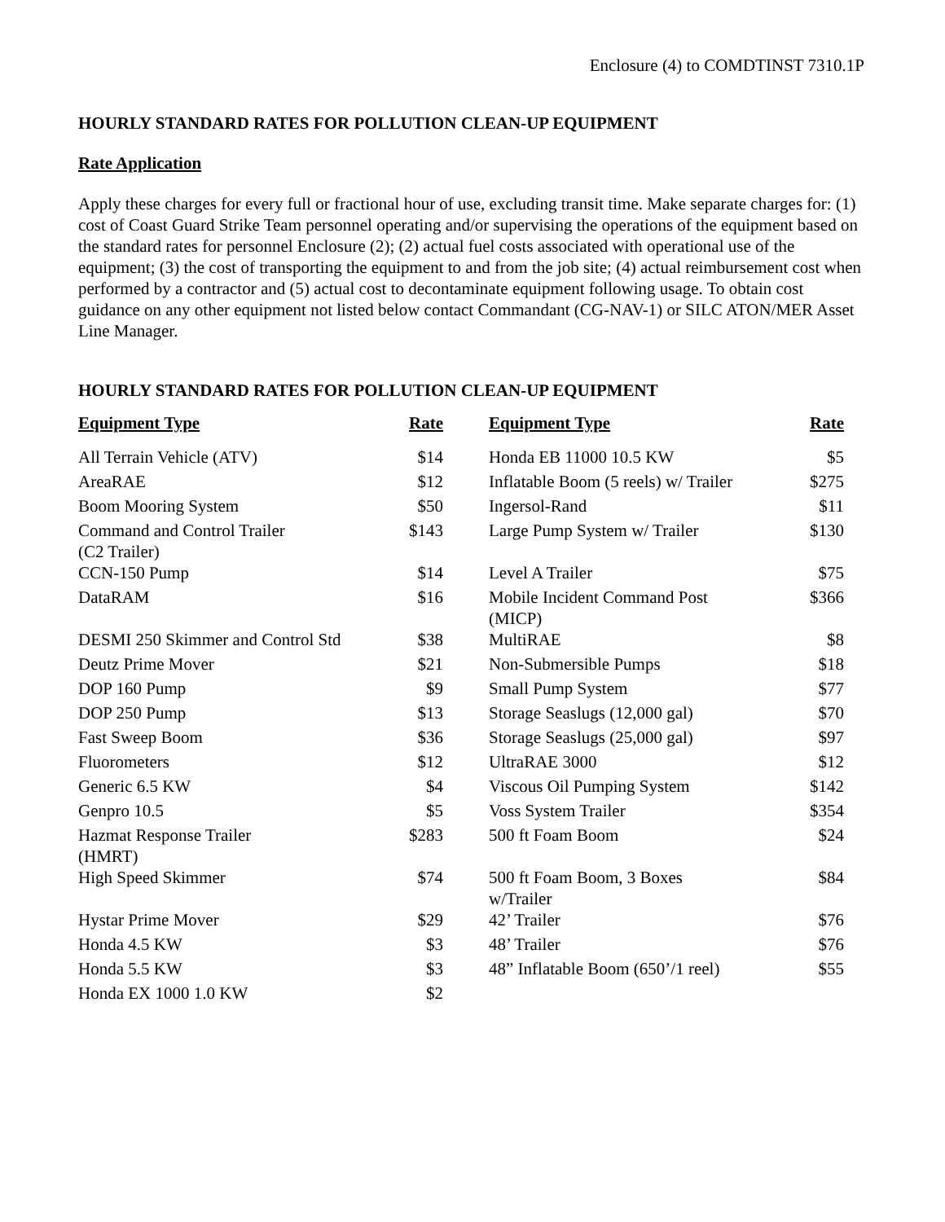Enclosure (4) to COMDTINST 7310.1P
HOURLY STANDARD RATES FOR POLLUTION CLEAN-UP EQUIPMENT
Rate Application
Apply these charges for every full or fractional hour of use, excluding transit time. Make separate charges for: (1) cost of Coast Guard Strike Team personnel operating and/or supervising the operations of the equipment based on the standard rates for personnel Enclosure (2); (2) actual fuel costs associated with operational use of the equipment; (3) the cost of transporting the equipment to and from the job site; (4) actual reimbursement cost when performed by a contractor and (5) actual cost to decontaminate equipment following usage. To obtain cost guidance on any other equipment not listed below contact Commandant (CG-NAV-1) or SILC ATON/MER Asset Line Manager.
HOURLY STANDARD RATES FOR POLLUTION CLEAN-UP EQUIPMENT
| Equipment Type | Rate | | Equipment Type | Rate |
| --- | --- | --- | --- | --- |
| All Terrain Vehicle (ATV) | $14 | | Honda EB 11000 10.5 KW | $5 |
| AreaRAE | $12 | | Inflatable Boom (5 reels) w/ Trailer | $275 |
| Boom Mooring System | $50 | | Ingersol-Rand | $11 |
| Command and Control Trailer (C2 Trailer) | $143 | | Large Pump System w/ Trailer | $130 |
| CCN-150 Pump | $14 | | Level A Trailer | $75 |
| DataRAM | $16 | | Mobile Incident Command Post (MICP) | $366 |
| DESMI 250 Skimmer and Control Std | $38 | | MultiRAE | $8 |
| Deutz Prime Mover | $21 | | Non-Submersible Pumps | $18 |
| DOP 160 Pump | $9 | | Small Pump System | $77 |
| DOP 250 Pump | $13 | | Storage Seaslugs (12,000 gal) | $70 |
| Fast Sweep Boom | $36 | | Storage Seaslugs (25,000 gal) | $97 |
| Fluorometers | $12 | | UltraRAE 3000 | $12 |
| Generic 6.5 KW | $4 | | Viscous Oil Pumping System | $142 |
| Genpro 10.5 | $5 | | Voss System Trailer | $354 |
| Hazmat Response Trailer (HMRT) | $283 | | 500 ft Foam Boom | $24 |
| High Speed Skimmer | $74 | | 500 ft Foam Boom, 3 Boxes w/Trailer | $84 |
| Hystar Prime Mover | $29 | | 42’ Trailer | $76 |
| Honda 4.5 KW | $3 | | 48’ Trailer | $76 |
| Honda 5.5 KW | $3 | | 48” Inflatable Boom (650’/1 reel) | $55 |
| Honda EX 1000 1.0 KW | $2 | | | |